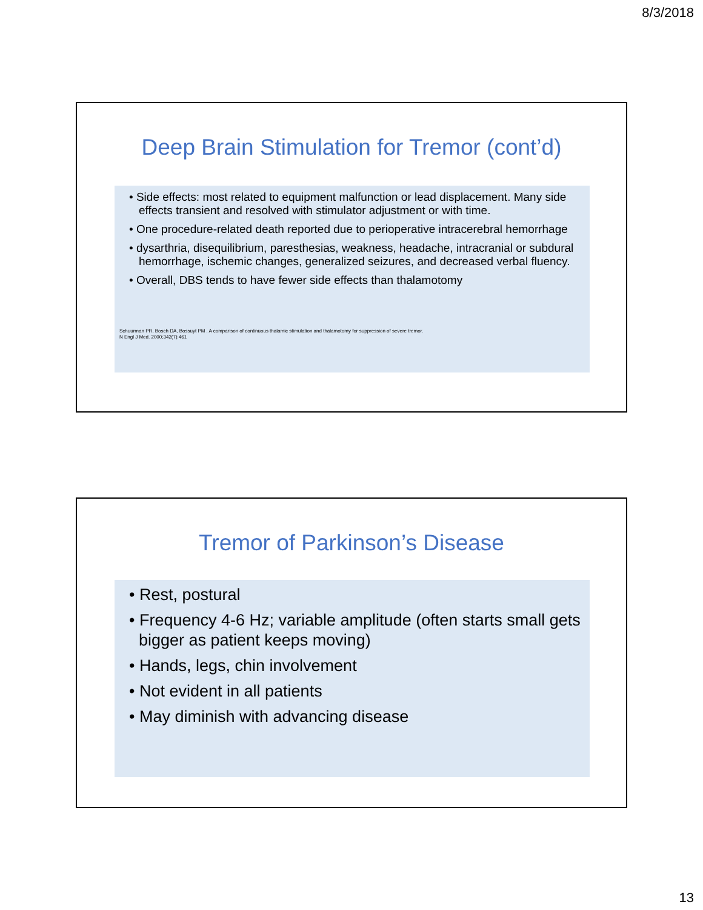8/3/2018
Deep Brain Stimulation for Tremor (cont’d)
• Side effects: most related to equipment malfunction or lead displacement. Many side effects transient and resolved with stimulator adjustment or with time.
• One procedure-related death reported due to perioperative intracerebral hemorrhage
• dysarthria, disequilibrium, paresthesias, weakness, headache, intracranial or subdural hemorrhage, ischemic changes, generalized seizures, and decreased verbal fluency.
• Overall, DBS tends to have fewer side effects than thalamotomy
Schuurman PR, Bosch DA, Bossuyt PM . A comparison of continuous thalamic stimulation and thalamotomy for suppression of severe tremor.
N Engl J Med. 2000;342(7):461
Tremor of Parkinson’s Disease
• Rest, postural
• Frequency 4-6 Hz; variable amplitude (often starts small gets bigger as patient keeps moving)
• Hands, legs, chin involvement
• Not evident in all patients
• May diminish with advancing disease
13